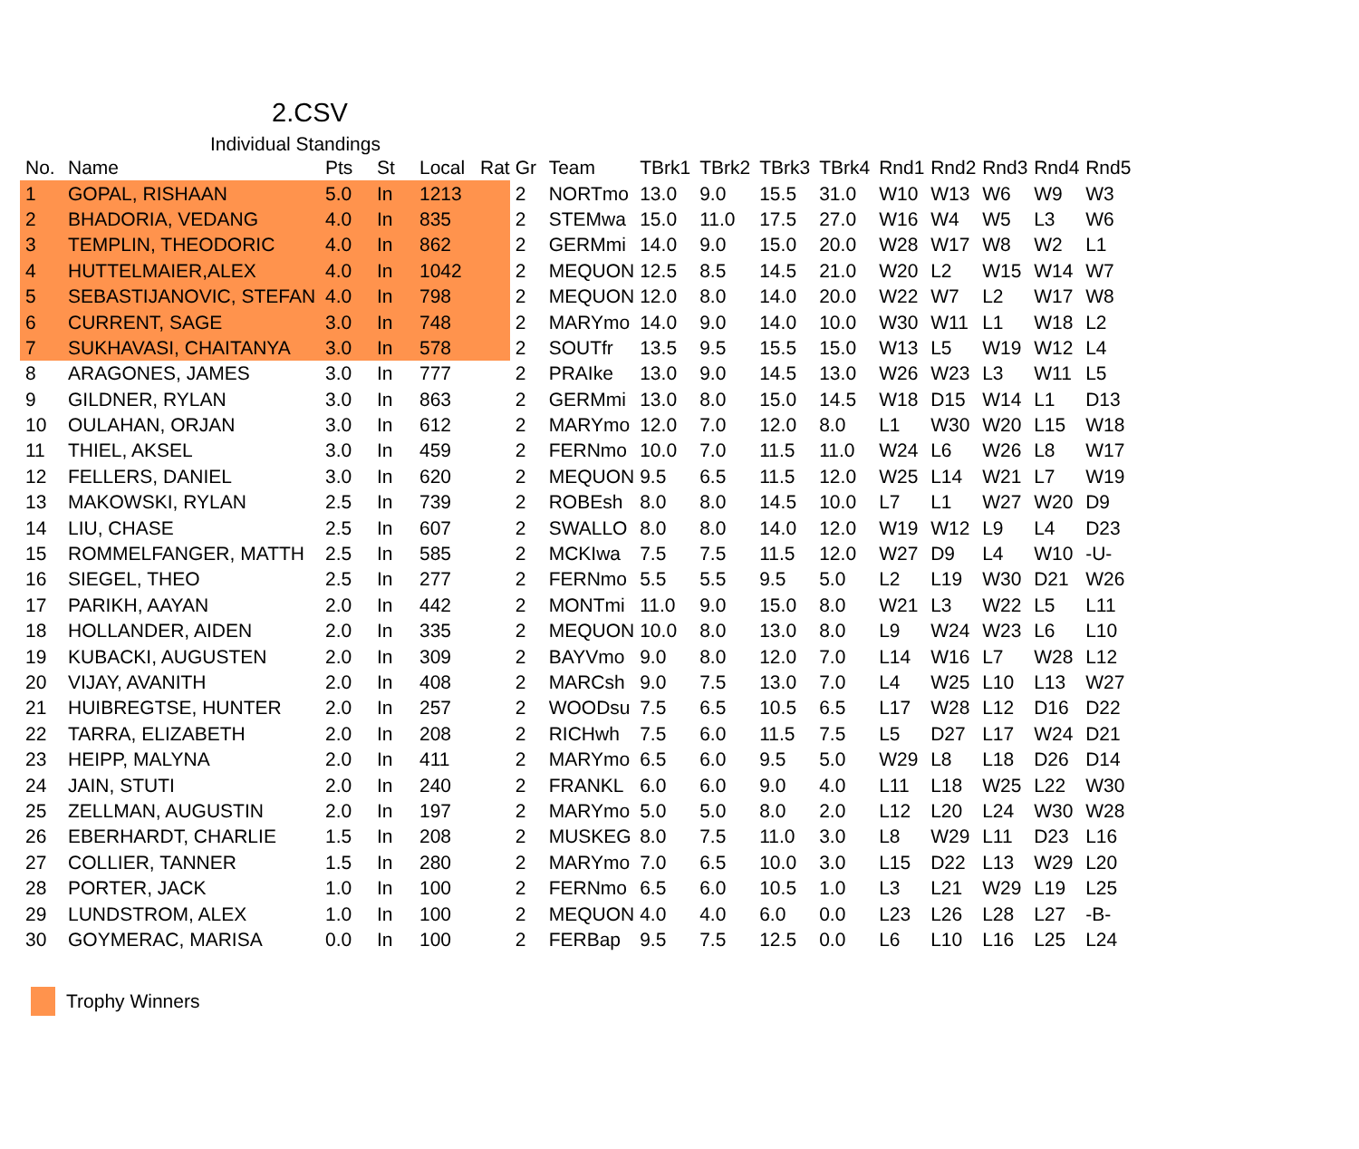2.CSV
Individual Standings
| No. | Name | Pts | St | Local | Rat | Gr | Team | TBrk1 | TBrk2 | TBrk3 | TBrk4 | Rnd1 | Rnd2 | Rnd3 | Rnd4 | Rnd5 |
| --- | --- | --- | --- | --- | --- | --- | --- | --- | --- | --- | --- | --- | --- | --- | --- | --- |
| 1 | GOPAL, RISHAAN | 5.0 | In | 1213 | | 2 | NORTmo | 13.0 | 9.0 | 15.5 | 31.0 | W10 | W13 | W6 | W9 | W3 |
| 2 | BHADORIA, VEDANG | 4.0 | In | 835 | | 2 | STEMwa | 15.0 | 11.0 | 17.5 | 27.0 | W16 | W4 | W5 | L3 | W6 |
| 3 | TEMPLIN, THEODORIC | 4.0 | In | 862 | | 2 | GERMmi | 14.0 | 9.0 | 15.0 | 20.0 | W28 | W17 | W8 | W2 | L1 |
| 4 | HUTTELMAIER,ALEX | 4.0 | In | 1042 | | 2 | MEQUON | 12.5 | 8.5 | 14.5 | 21.0 | W20 | L2 | W15 | W14 | W7 |
| 5 | SEBASTIJANOVIC, STEFAN | 4.0 | In | 798 | | 2 | MEQUON | 12.0 | 8.0 | 14.0 | 20.0 | W22 | W7 | L2 | W17 | W8 |
| 6 | CURRENT, SAGE | 3.0 | In | 748 | | 2 | MARYmo | 14.0 | 9.0 | 14.0 | 10.0 | W30 | W11 | L1 | W18 | L2 |
| 7 | SUKHAVASI, CHAITANYA | 3.0 | In | 578 | | 2 | SOUTfr | 13.5 | 9.5 | 15.5 | 15.0 | W13 | L5 | W19 | W12 | L4 |
| 8 | ARAGONES, JAMES | 3.0 | In | 777 | | 2 | PRAIke | 13.0 | 9.0 | 14.5 | 13.0 | W26 | W23 | L3 | W11 | L5 |
| 9 | GILDNER, RYLAN | 3.0 | In | 863 | | 2 | GERMmi | 13.0 | 8.0 | 15.0 | 14.5 | W18 | D15 | W14 | L1 | D13 |
| 10 | OULAHAN, ORJAN | 3.0 | In | 612 | | 2 | MARYmo | 12.0 | 7.0 | 12.0 | 8.0 | L1 | W30 | W20 | L15 | W18 |
| 11 | THIEL, AKSEL | 3.0 | In | 459 | | 2 | FERNmo | 10.0 | 7.0 | 11.5 | 11.0 | W24 | L6 | W26 | L8 | W17 |
| 12 | FELLERS, DANIEL | 3.0 | In | 620 | | 2 | MEQUON | 9.5 | 6.5 | 11.5 | 12.0 | W25 | L14 | W21 | L7 | W19 |
| 13 | MAKOWSKI, RYLAN | 2.5 | In | 739 | | 2 | ROBEsh | 8.0 | 8.0 | 14.5 | 10.0 | L7 | L1 | W27 | W20 | D9 |
| 14 | LIU, CHASE | 2.5 | In | 607 | | 2 | SWALLO | 8.0 | 8.0 | 14.0 | 12.0 | W19 | W12 | L9 | L4 | D23 |
| 15 | ROMMELFANGER, MATTH | 2.5 | In | 585 | | 2 | MCKIwa | 7.5 | 7.5 | 11.5 | 12.0 | W27 | D9 | L4 | W10 | -U- |
| 16 | SIEGEL, THEO | 2.5 | In | 277 | | 2 | FERNmo | 5.5 | 5.5 | 9.5 | 5.0 | L2 | L19 | W30 | D21 | W26 |
| 17 | PARIKH, AAYAN | 2.0 | In | 442 | | 2 | MONTmi | 11.0 | 9.0 | 15.0 | 8.0 | W21 | L3 | W22 | L5 | L11 |
| 18 | HOLLANDER, AIDEN | 2.0 | In | 335 | | 2 | MEQUON | 10.0 | 8.0 | 13.0 | 8.0 | L9 | W24 | W23 | L6 | L10 |
| 19 | KUBACKI, AUGUSTEN | 2.0 | In | 309 | | 2 | BAYVmo | 9.0 | 8.0 | 12.0 | 7.0 | L14 | W16 | L7 | W28 | L12 |
| 20 | VIJAY, AVANITH | 2.0 | In | 408 | | 2 | MARCsh | 9.0 | 7.5 | 13.0 | 7.0 | L4 | W25 | L10 | L13 | W27 |
| 21 | HUIBREGTSE, HUNTER | 2.0 | In | 257 | | 2 | WOODsu | 7.5 | 6.5 | 10.5 | 6.5 | L17 | W28 | L12 | D16 | D22 |
| 22 | TARRA, ELIZABETH | 2.0 | In | 208 | | 2 | RICHwh | 7.5 | 6.0 | 11.5 | 7.5 | L5 | D27 | L17 | W24 | D21 |
| 23 | HEIPP, MALYNA | 2.0 | In | 411 | | 2 | MARYmo | 6.5 | 6.0 | 9.5 | 5.0 | W29 | L8 | L18 | D26 | D14 |
| 24 | JAIN, STUTI | 2.0 | In | 240 | | 2 | FRANKL | 6.0 | 6.0 | 9.0 | 4.0 | L11 | L18 | W25 | L22 | W30 |
| 25 | ZELLMAN, AUGUSTIN | 2.0 | In | 197 | | 2 | MARYmo | 5.0 | 5.0 | 8.0 | 2.0 | L12 | L20 | L24 | W30 | W28 |
| 26 | EBERHARDT, CHARLIE | 1.5 | In | 208 | | 2 | MUSKEG | 8.0 | 7.5 | 11.0 | 3.0 | L8 | W29 | L11 | D23 | L16 |
| 27 | COLLIER, TANNER | 1.5 | In | 280 | | 2 | MARYmo | 7.0 | 6.5 | 10.0 | 3.0 | L15 | D22 | L13 | W29 | L20 |
| 28 | PORTER, JACK | 1.0 | In | 100 | | 2 | FERNmo | 6.5 | 6.0 | 10.5 | 1.0 | L3 | L21 | W29 | L19 | L25 |
| 29 | LUNDSTROM, ALEX | 1.0 | In | 100 | | 2 | MEQUON | 4.0 | 4.0 | 6.0 | 0.0 | L23 | L26 | L28 | L27 | -B- |
| 30 | GOYMERAC, MARISA | 0.0 | In | 100 | | 2 | FERBap | 9.5 | 7.5 | 12.5 | 0.0 | L6 | L10 | L16 | L25 | L24 |
Trophy Winners